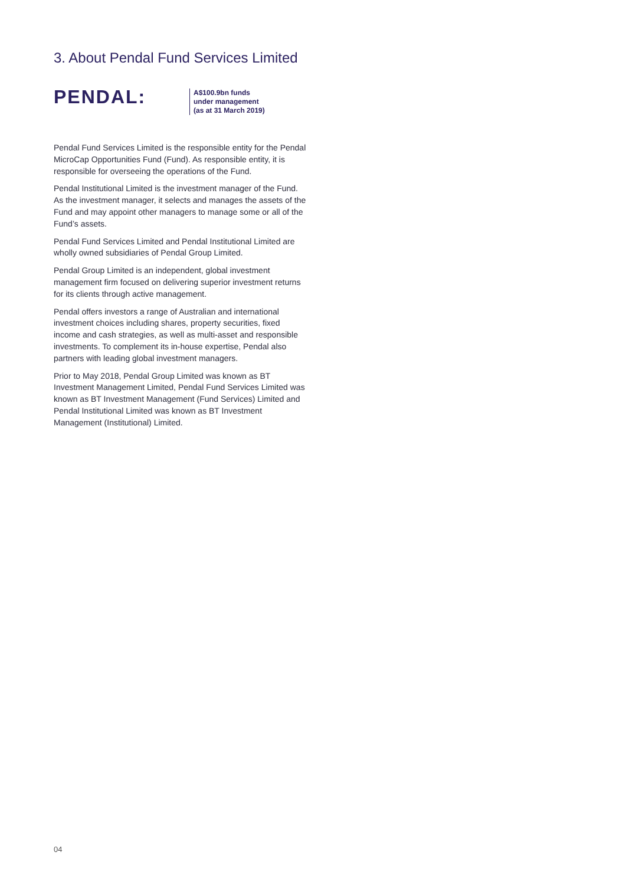3. About Pendal Fund Services Limited
PENDAL:
A$100.9bn funds
under management
(as at 31 March 2019)
Pendal Fund Services Limited is the responsible entity for the Pendal MicroCap Opportunities Fund (Fund). As responsible entity, it is responsible for overseeing the operations of the Fund.
Pendal Institutional Limited is the investment manager of the Fund. As the investment manager, it selects and manages the assets of the Fund and may appoint other managers to manage some or all of the Fund’s assets.
Pendal Fund Services Limited and Pendal Institutional Limited are wholly owned subsidiaries of Pendal Group Limited.
Pendal Group Limited is an independent, global investment management firm focused on delivering superior investment returns for its clients through active management.
Pendal offers investors a range of Australian and international investment choices including shares, property securities, fixed income and cash strategies, as well as multi-asset and responsible investments. To complement its in-house expertise, Pendal also partners with leading global investment managers.
Prior to May 2018, Pendal Group Limited was known as BT Investment Management Limited, Pendal Fund Services Limited was known as BT Investment Management (Fund Services) Limited and Pendal Institutional Limited was known as BT Investment Management (Institutional) Limited.
04